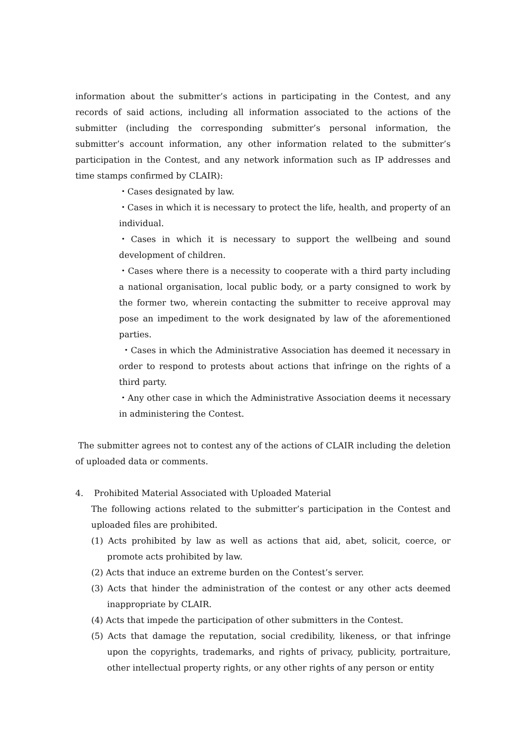information about the submitter’s actions in participating in the Contest, and any records of said actions, including all information associated to the actions of the submitter (including the corresponding submitter’s personal information, the submitter’s account information, any other information related to the submitter’s participation in the Contest, and any network information such as IP addresses and time stamps confirmed by CLAIR):
・Cases designated by law.
・Cases in which it is necessary to protect the life, health, and property of an individual.
・Cases in which it is necessary to support the wellbeing and sound development of children.
・Cases where there is a necessity to cooperate with a third party including a national organisation, local public body, or a party consigned to work by the former two, wherein contacting the submitter to receive approval may pose an impediment to the work designated by law of the aforementioned parties.
・Cases in which the Administrative Association has deemed it necessary in order to respond to protests about actions that infringe on the rights of a third party.
・Any other case in which the Administrative Association deems it necessary in administering the Contest.
The submitter agrees not to contest any of the actions of CLAIR including the deletion of uploaded data or comments.
4. Prohibited Material Associated with Uploaded Material
The following actions related to the submitter’s participation in the Contest and uploaded files are prohibited.
(1) Acts prohibited by law as well as actions that aid, abet, solicit, coerce, or promote acts prohibited by law.
(2) Acts that induce an extreme burden on the Contest’s server.
(3) Acts that hinder the administration of the contest or any other acts deemed inappropriate by CLAIR.
(4) Acts that impede the participation of other submitters in the Contest.
(5) Acts that damage the reputation, social credibility, likeness, or that infringe upon the copyrights, trademarks, and rights of privacy, publicity, portraiture, other intellectual property rights, or any other rights of any person or entity